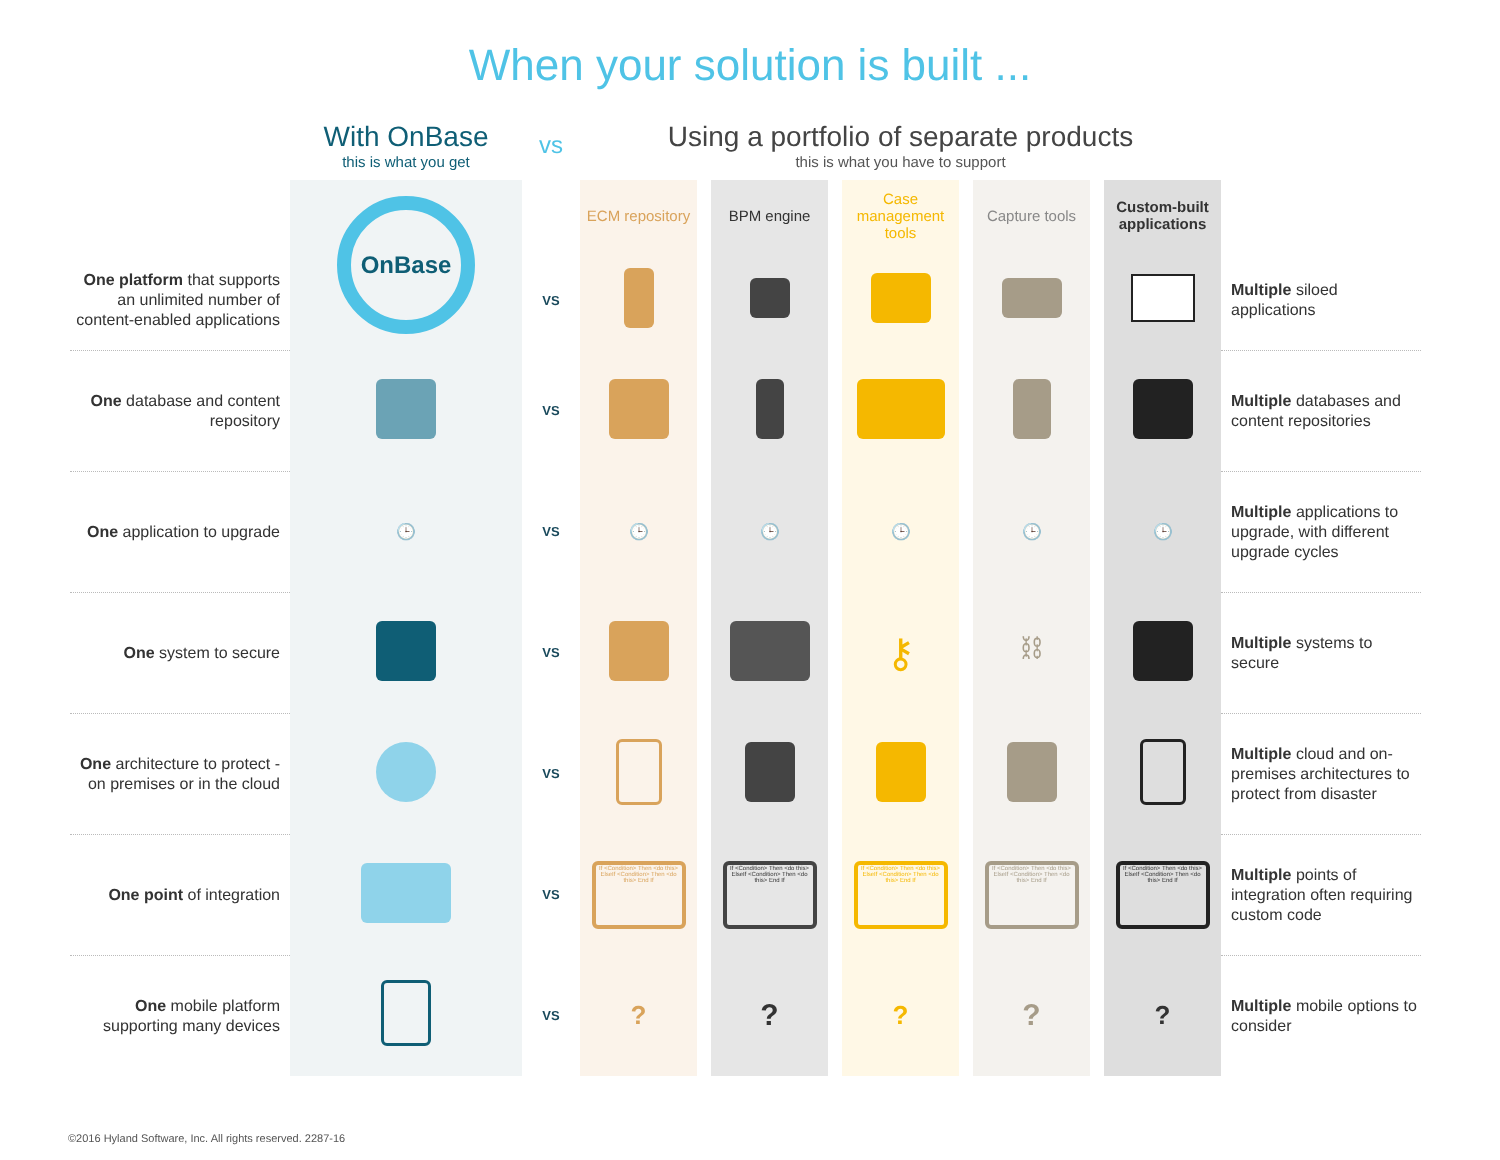When your solution is built ...
| | With OnBase this is what you get | vs | Using a portfolio of separate products this is what you have to support | | | | | | | | | |
| | OnBase | | ECM repository | | BPM engine | | Case management tools | | Capture tools | | Custom-built applications | |
| One platform that supports an unlimited number of content-enabled applications | | VS | | | | | | | | | | Multiple siloed applications |
| One database and content repository | | VS | | | | | | | | | | Multiple databases and content repositories |
| One application to upgrade | 🕒 | VS | 🕒 | | 🕒 | | 🕒 | | 🕒 | | 🕒 | Multiple applications to upgrade, with different upgrade cycles |
| One system to secure | | VS | | | | | ⚷ | | ⛓ | | | Multiple systems to secure |
| One architecture to protect - on premises or in the cloud | | VS | | | | | | | | | | Multiple cloud and on-premises architectures to protect from disaster |
| One point of integration | | VS | If <Condition> Then <do this> ElseIf <Condition> Then <do this> End If | | If <Condition> Then <do this> ElseIf <Condition> Then <do this> End If | | If <Condition> Then <do this> ElseIf <Condition> Then <do this> End If | | If <Condition> Then <do this> ElseIf <Condition> Then <do this> End If | | If <Condition> Then <do this> ElseIf <Condition> Then <do this> End If | Multiple points of integration often requiring custom code |
| One mobile platform supporting many devices | | VS | ? | | ? | | ? | | ? | | ? | Multiple mobile options to consider |
©2016 Hyland Software, Inc. All rights reserved. 2287-16